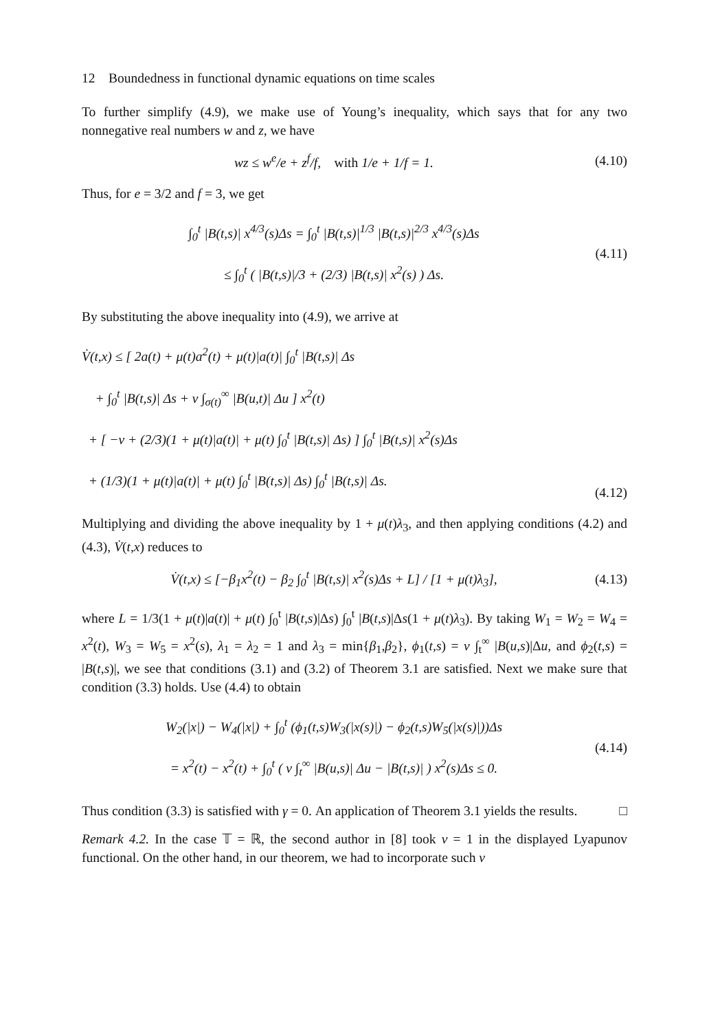12 Boundedness in functional dynamic equations on time scales
To further simplify (4.9), we make use of Young’s inequality, which says that for any two nonnegative real numbers w and z, we have
wz ≤ w<sup>e</sup>/e + z<sup>f</sup>/f, with 1/e + 1/f = 1.
(4.10)
Thus, for e = 3/2 and f = 3, we get
∫<sub>0</sub><sup>t</sup> |B(t,s)| x<sup>4/3</sup>(s)Δs = ∫<sub>0</sub><sup>t</sup> |B(t,s)|<sup>1/3</sup> |B(t,s)|<sup>2/3</sup> x<sup>4/3</sup>(s)Δs
≤ ∫<sub>0</sub><sup>t</sup> ( |B(t,s)|/3 + (2/3) |B(t,s)| x<sup>2</sup>(s) ) Δs.
(4.11)
By substituting the above inequality into (4.9), we arrive at
V̇(t,x) ≤ [ 2a(t) + μ(t)a<sup>2</sup>(t) + μ(t)|a(t)| ∫<sub>0</sub><sup>t</sup> |B(t,s)| Δs
+ ∫<sub>0</sub><sup>t</sup> |B(t,s)| Δs + ν ∫<sub>σ(t)</sub><sup>∞</sup> |B(u,t)| Δu ] x<sup>2</sup>(t)
+ [ −ν + (2/3)(1 + μ(t)|a(t)| + μ(t) ∫<sub>0</sub><sup>t</sup> |B(t,s)| Δs) ] ∫<sub>0</sub><sup>t</sup> |B(t,s)| x<sup>2</sup>(s)Δs
+ (1/3)(1 + μ(t)|a(t)| + μ(t) ∫<sub>0</sub><sup>t</sup> |B(t,s)| Δs) ∫<sub>0</sub><sup>t</sup> |B(t,s)| Δs.
(4.12)
Multiplying and dividing the above inequality by 1 + μ(t)λ<sub>3</sub>, and then applying conditions (4.2) and (4.3), V̇(t,x) reduces to
V̇(t,x) ≤ [−β<sub>1</sub>x<sup>2</sup>(t) − β<sub>2</sub> ∫<sub>0</sub><sup>t</sup> |B(t,s)| x<sup>2</sup>(s)Δs + L] / [1 + μ(t)λ<sub>3</sub>],
(4.13)
where L = 1/3(1 + μ(t)|a(t)| + μ(t) ∫<sub>0</sub><sup>t</sup> |B(t,s)|Δs) ∫<sub>0</sub><sup>t</sup> |B(t,s)|Δs(1 + μ(t)λ<sub>3</sub>). By taking W<sub>1</sub> = W<sub>2</sub> = W<sub>4</sub> = x<sup>2</sup>(t), W<sub>3</sub> = W<sub>5</sub> = x<sup>2</sup>(s), λ<sub>1</sub> = λ<sub>2</sub> = 1 and λ<sub>3</sub> = min{β<sub>1</sub>,β<sub>2</sub>}, ϕ<sub>1</sub>(t,s) = ν ∫<sub>t</sub><sup>∞</sup> |B(u,s)|Δu, and ϕ<sub>2</sub>(t,s) = |B(t,s)|, we see that conditions (3.1) and (3.2) of Theorem 3.1 are satisfied. Next we make sure that condition (3.3) holds. Use (4.4) to obtain
W<sub>2</sub>(|x|) − W<sub>4</sub>(|x|) + ∫<sub>0</sub><sup>t</sup> (ϕ<sub>1</sub>(t,s)W<sub>3</sub>(|x(s)|) − ϕ<sub>2</sub>(t,s)W<sub>5</sub>(|x(s)|))Δs
= x<sup>2</sup>(t) − x<sup>2</sup>(t) + ∫<sub>0</sub><sup>t</sup> ( ν ∫<sub>t</sub><sup>∞</sup> |B(u,s)| Δu − |B(t,s)| ) x<sup>2</sup>(s)Δs ≤ 0.
(4.14)
Thus condition (3.3) is satisfied with γ = 0. An application of Theorem 3.1 yields the results. □
Remark 4.2. In the case 𝕋 = ℝ, the second author in [8] took ν = 1 in the displayed Lyapunov functional. On the other hand, in our theorem, we had to incorporate such ν